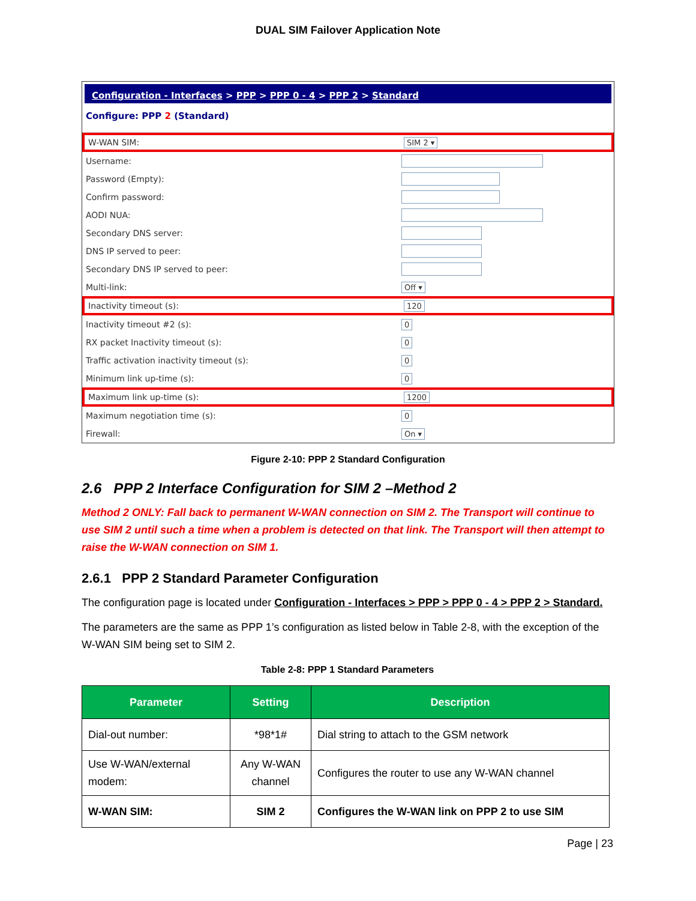DUAL SIM Failover Application Note
Configuration - Interfaces > PPP > PPP 0 - 4 > PPP 2 > Standard
Configure: PPP 2 (Standard)
W-WAN SIM: SIM 2 ▾
Username:
Password (Empty):
Confirm password:
AODI NUA:
Secondary DNS server:
DNS IP served to peer:
Secondary DNS IP served to peer:
Multi-link: Off ▾
Inactivity timeout (s): 120
Inactivity timeout #2 (s): 0
RX packet Inactivity timeout (s): 0
Traffic activation inactivity timeout (s): 0
Minimum link up-time (s): 0
Maximum link up-time (s): 1200
Maximum negotiation time (s): 0
Firewall: On ▾
Figure 2-10: PPP 2 Standard Configuration
2.6 PPP 2 Interface Configuration for SIM 2 –Method 2
Method 2 ONLY: Fall back to permanent W-WAN connection on SIM 2. The Transport will continue to use SIM 2 until such a time when a problem is detected on that link. The Transport will then attempt to raise the W-WAN connection on SIM 1.
2.6.1 PPP 2 Standard Parameter Configuration
The configuration page is located under Configuration - Interfaces > PPP > PPP 0 - 4 > PPP 2 > Standard.
The parameters are the same as PPP 1’s configuration as listed below in Table 2-8, with the exception of the W-WAN SIM being set to SIM 2.
Table 2-8: PPP 1 Standard Parameters
| Parameter | Setting | Description |
| --- | --- | --- |
| Dial-out number: | *98*1# | Dial string to attach to the GSM network |
| Use W-WAN/external modem: | Any W-WAN channel | Configures the router to use any W-WAN channel |
| W-WAN SIM: | SIM 2 | Configures the W-WAN link on PPP 2 to use SIM |
Page | 23